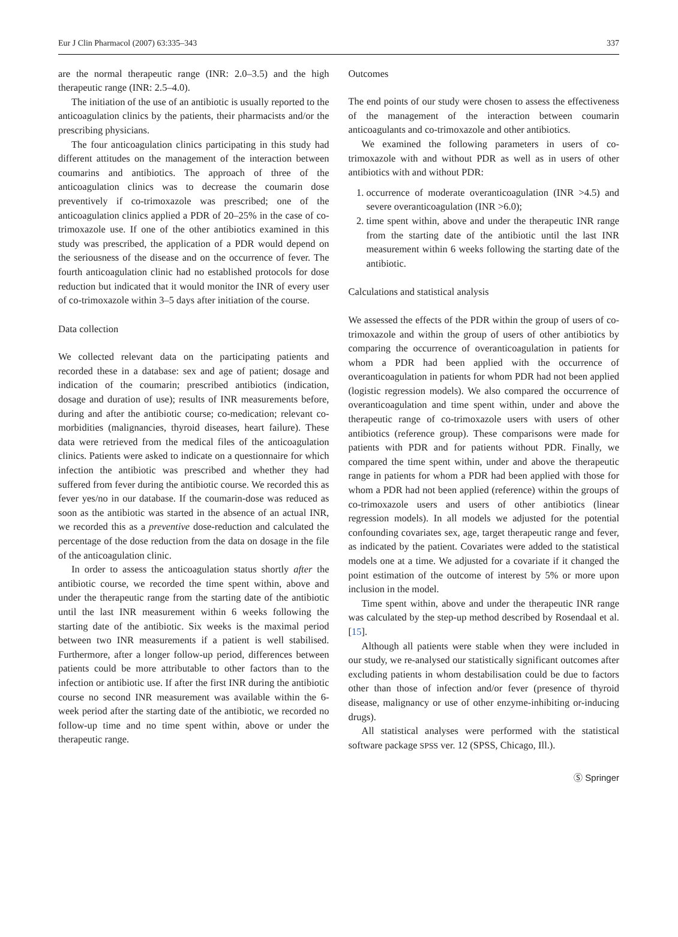Eur J Clin Pharmacol (2007) 63:335–343 337
are the normal therapeutic range (INR: 2.0–3.5) and the high therapeutic range (INR: 2.5–4.0).
The initiation of the use of an antibiotic is usually reported to the anticoagulation clinics by the patients, their pharmacists and/or the prescribing physicians.
The four anticoagulation clinics participating in this study had different attitudes on the management of the interaction between coumarins and antibiotics. The approach of three of the anticoagulation clinics was to decrease the coumarin dose preventively if co-trimoxazole was prescribed; one of the anticoagulation clinics applied a PDR of 20–25% in the case of co-trimoxazole use. If one of the other antibiotics examined in this study was prescribed, the application of a PDR would depend on the seriousness of the disease and on the occurrence of fever. The fourth anticoagulation clinic had no established protocols for dose reduction but indicated that it would monitor the INR of every user of co-trimoxazole within 3–5 days after initiation of the course.
Data collection
We collected relevant data on the participating patients and recorded these in a database: sex and age of patient; dosage and indication of the coumarin; prescribed antibiotics (indication, dosage and duration of use); results of INR measurements before, during and after the antibiotic course; co-medication; relevant co-morbidities (malignancies, thyroid diseases, heart failure). These data were retrieved from the medical files of the anticoagulation clinics. Patients were asked to indicate on a questionnaire for which infection the antibiotic was prescribed and whether they had suffered from fever during the antibiotic course. We recorded this as fever yes/no in our database. If the coumarin-dose was reduced as soon as the antibiotic was started in the absence of an actual INR, we recorded this as a preventive dose-reduction and calculated the percentage of the dose reduction from the data on dosage in the file of the anticoagulation clinic.
In order to assess the anticoagulation status shortly after the antibiotic course, we recorded the time spent within, above and under the therapeutic range from the starting date of the antibiotic until the last INR measurement within 6 weeks following the starting date of the antibiotic. Six weeks is the maximal period between two INR measurements if a patient is well stabilised. Furthermore, after a longer follow-up period, differences between patients could be more attributable to other factors than to the infection or antibiotic use. If after the first INR during the antibiotic course no second INR measurement was available within the 6-week period after the starting date of the antibiotic, we recorded no follow-up time and no time spent within, above or under the therapeutic range.
Outcomes
The end points of our study were chosen to assess the effectiveness of the management of the interaction between coumarin anticoagulants and co-trimoxazole and other antibiotics.
We examined the following parameters in users of co-trimoxazole with and without PDR as well as in users of other antibiotics with and without PDR:
1. occurrence of moderate overanticoagulation (INR >4.5) and severe overanticoagulation (INR >6.0);
2. time spent within, above and under the therapeutic INR range from the starting date of the antibiotic until the last INR measurement within 6 weeks following the starting date of the antibiotic.
Calculations and statistical analysis
We assessed the effects of the PDR within the group of users of co-trimoxazole and within the group of users of other antibiotics by comparing the occurrence of overanticoagulation in patients for whom a PDR had been applied with the occurrence of overanticoagulation in patients for whom PDR had not been applied (logistic regression models). We also compared the occurrence of overanticoagulation and time spent within, under and above the therapeutic range of co-trimoxazole users with users of other antibiotics (reference group). These comparisons were made for patients with PDR and for patients without PDR. Finally, we compared the time spent within, under and above the therapeutic range in patients for whom a PDR had been applied with those for whom a PDR had not been applied (reference) within the groups of co-trimoxazole users and users of other antibiotics (linear regression models). In all models we adjusted for the potential confounding covariates sex, age, target therapeutic range and fever, as indicated by the patient. Covariates were added to the statistical models one at a time. We adjusted for a covariate if it changed the point estimation of the outcome of interest by 5% or more upon inclusion in the model.
Time spent within, above and under the therapeutic INR range was calculated by the step-up method described by Rosendaal et al. [15].
Although all patients were stable when they were included in our study, we re-analysed our statistically significant outcomes after excluding patients in whom destabilisation could be due to factors other than those of infection and/or fever (presence of thyroid disease, malignancy or use of other enzyme-inhibiting or-inducing drugs).
All statistical analyses were performed with the statistical software package SPSS ver. 12 (SPSS, Chicago, Ill.).
Ⓢ Springer